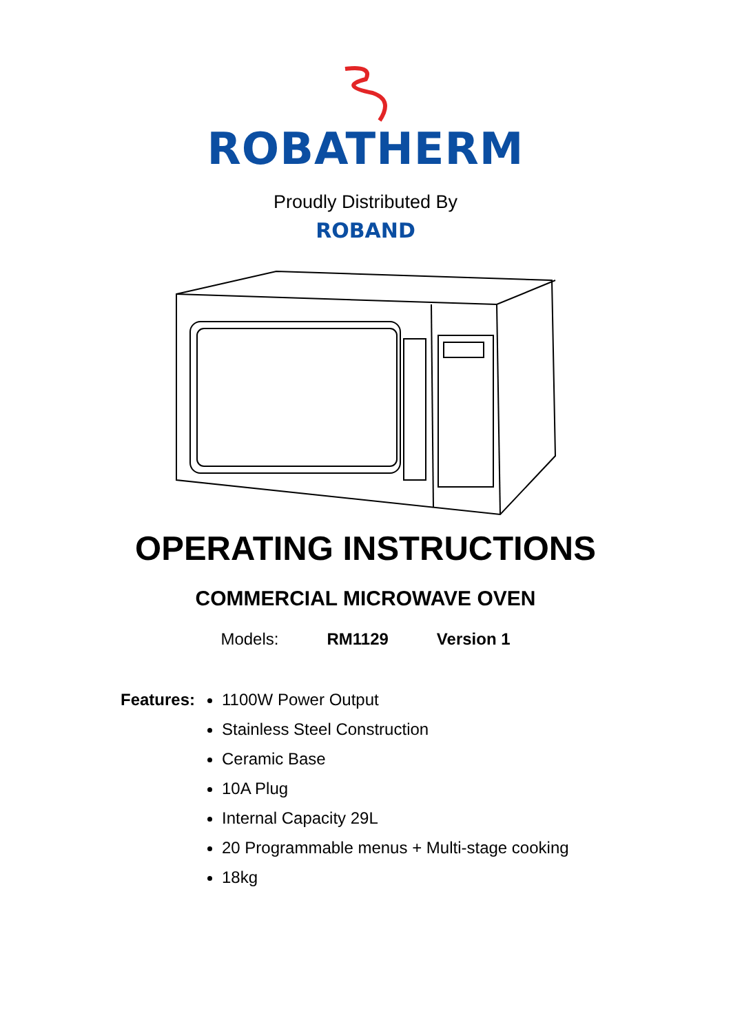ROBATHERM
Proudly Distributed By
ROBAND
OPERATING INSTRUCTIONS
COMMERCIAL MICROWAVE OVEN
Models: RM1129 Version 1
Features:
1100W Power Output
Stainless Steel Construction
Ceramic Base
10A Plug
Internal Capacity 29L
20 Programmable menus + Multi-stage cooking
18kg